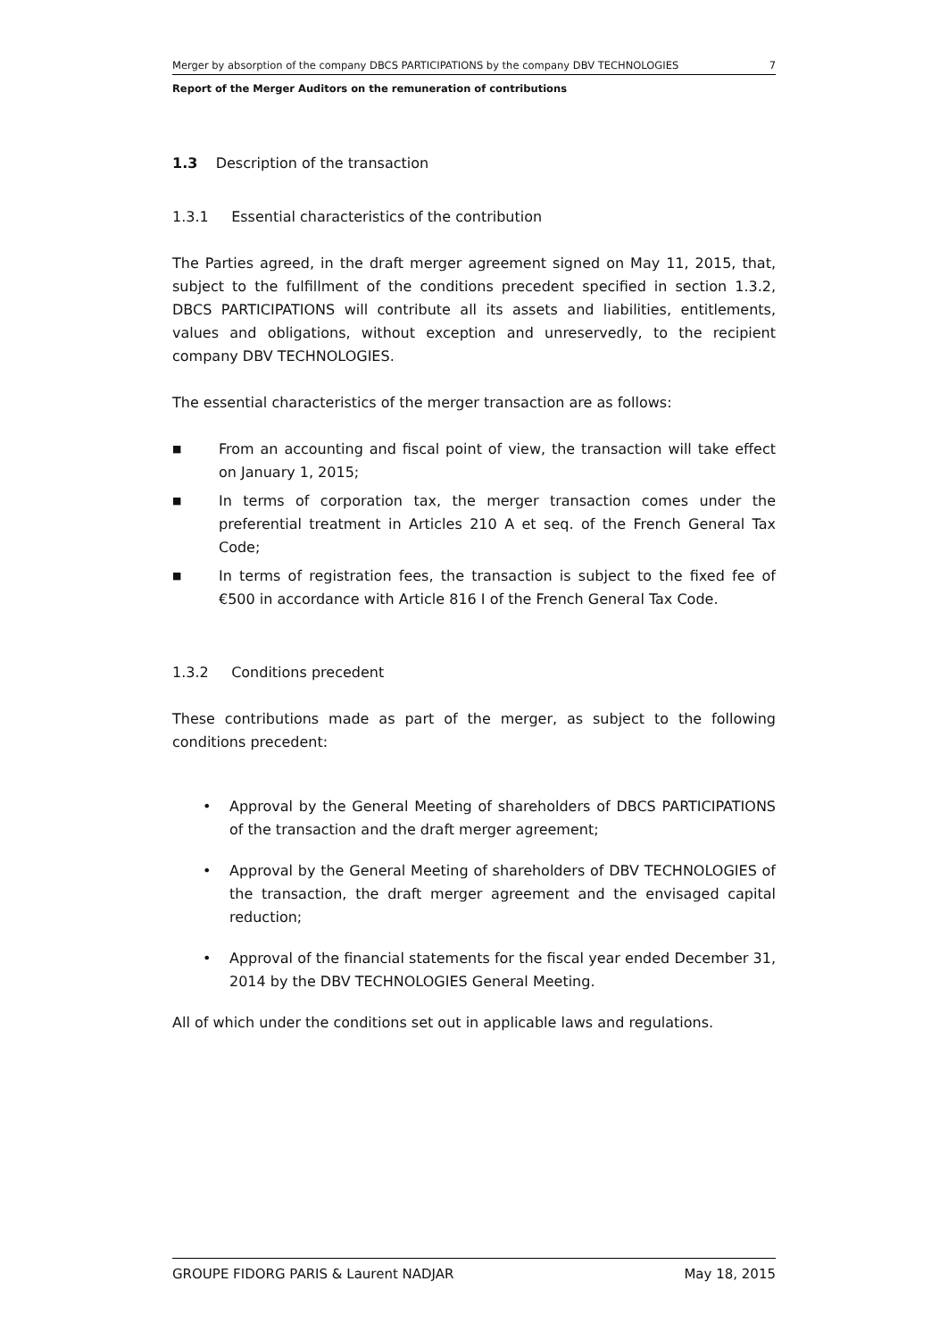Merger by absorption of the company DBCS PARTICIPATIONS by the company DBV TECHNOLOGIES 7
Report of the Merger Auditors on the remuneration of contributions
1.3 Description of the transaction
1.3.1 Essential characteristics of the contribution
The Parties agreed, in the draft merger agreement signed on May 11, 2015, that, subject to the fulfillment of the conditions precedent specified in section 1.3.2, DBCS PARTICIPATIONS will contribute all its assets and liabilities, entitlements, values and obligations, without exception and unreservedly, to the recipient company DBV TECHNOLOGIES.
The essential characteristics of the merger transaction are as follows:
■
From an accounting and fiscal point of view, the transaction will take effect on January 1, 2015;
■
In terms of corporation tax, the merger transaction comes under the preferential treatment in Articles 210 A et seq. of the French General Tax Code;
■
In terms of registration fees, the transaction is subject to the fixed fee of €500 in accordance with Article 816 I of the French General Tax Code.
1.3.2 Conditions precedent
These contributions made as part of the merger, as subject to the following conditions precedent:
• Approval by the General Meeting of shareholders of DBCS PARTICIPATIONS of the transaction and the draft merger agreement;
• Approval by the General Meeting of shareholders of DBV TECHNOLOGIES of the transaction, the draft merger agreement and the envisaged capital reduction;
• Approval of the financial statements for the fiscal year ended December 31, 2014 by the DBV TECHNOLOGIES General Meeting.
All of which under the conditions set out in applicable laws and regulations.
GROUPE FIDORG PARIS & Laurent NADJAR May 18, 2015